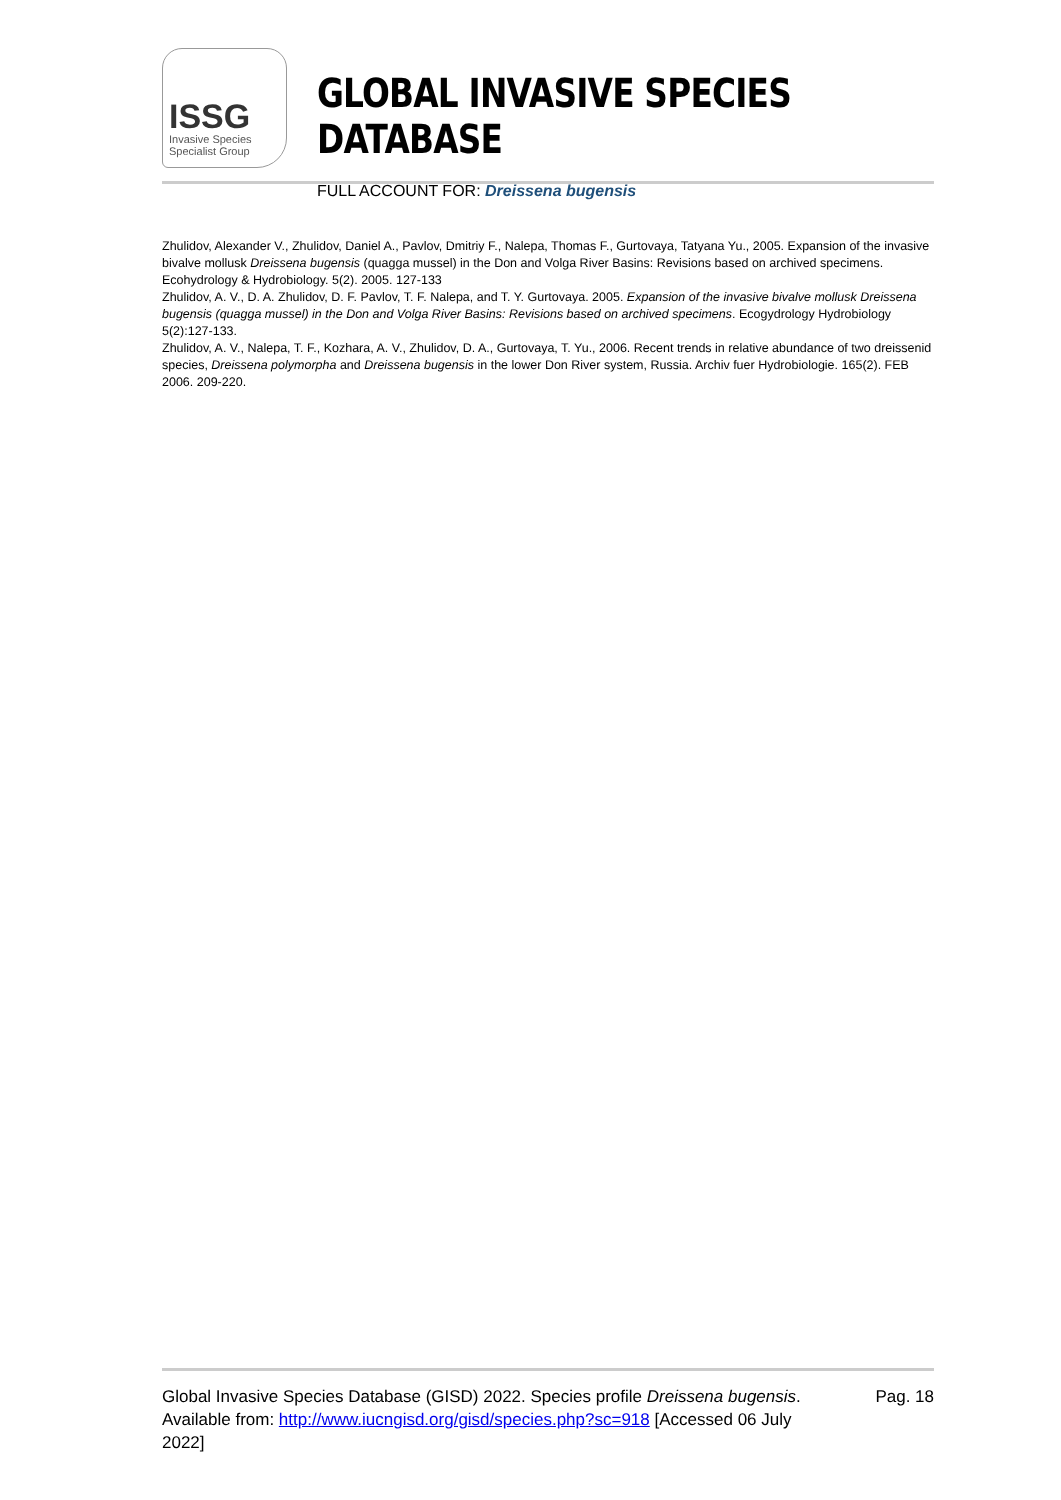ISSG
Invasive Species
Specialist Group
GLOBAL INVASIVE SPECIES DATABASE
FULL ACCOUNT FOR: Dreissena bugensis
Zhulidov, Alexander V., Zhulidov, Daniel A., Pavlov, Dmitriy F., Nalepa, Thomas F., Gurtovaya, Tatyana Yu., 2005. Expansion of the invasive bivalve mollusk Dreissena bugensis (quagga mussel) in the Don and Volga River Basins: Revisions based on archived specimens. Ecohydrology & Hydrobiology. 5(2). 2005. 127-133
Zhulidov, A. V., D. A. Zhulidov, D. F. Pavlov, T. F. Nalepa, and T. Y. Gurtovaya. 2005. Expansion of the invasive bivalve mollusk Dreissena bugensis (quagga mussel) in the Don and Volga River Basins: Revisions based on archived specimens. Ecogydrology Hydrobiology 5(2):127-133.
Zhulidov, A. V., Nalepa, T. F., Kozhara, A. V., Zhulidov, D. A., Gurtovaya, T. Yu., 2006. Recent trends in relative abundance of two dreissenid species, Dreissena polymorpha and Dreissena bugensis in the lower Don River system, Russia. Archiv fuer Hydrobiologie. 165(2). FEB 2006. 209-220.
Global Invasive Species Database (GISD) 2022. Species profile Dreissena bugensis. Available from: http://www.iucngisd.org/gisd/species.php?sc=918 [Accessed 06 July 2022]
Pag. 18